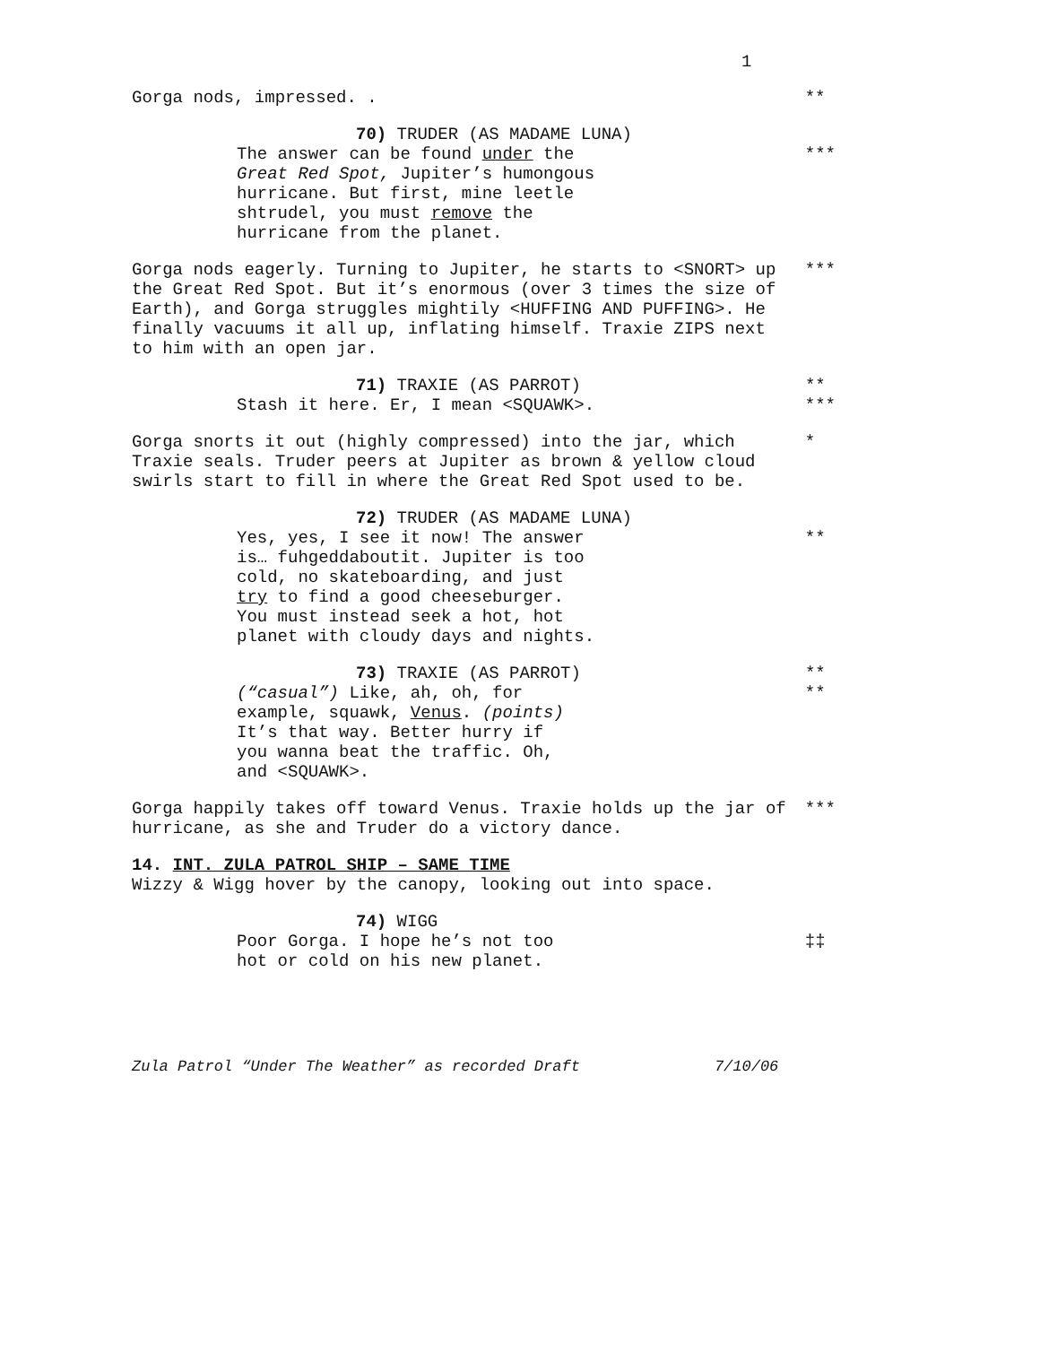1
Gorga nods, impressed. . **
70) TRUDER (AS MADAME LUNA)
The answer can be found under the
Great Red Spot, Jupiter’s humongous
hurricane. But first, mine leetle
shtrudel, you must remove the
hurricane from the planet.
***
Gorga nods eagerly. Turning to Jupiter, he starts to <SNORT> up the Great Red Spot. But it’s enormous (over 3 times the size of Earth), and Gorga struggles mightily <HUFFING AND PUFFING>. He finally vacuums it all up, inflating himself. Traxie ZIPS next to him with an open jar.
***
71) TRAXIE (AS PARROT) **
Stash it here. Er, I mean <SQUAWK>. ***
Gorga snorts it out (highly compressed) into the jar, which Traxie seals. Truder peers at Jupiter as brown & yellow cloud swirls start to fill in where the Great Red Spot used to be.
*
72) TRUDER (AS MADAME LUNA)
Yes, yes, I see it now! The answer
is… fuhgeddaboutit. Jupiter is too
cold, no skateboarding, and just
try to find a good cheeseburger.
You must instead seek a hot, hot
planet with cloudy days and nights.
**
73) TRAXIE (AS PARROT) **
(“casual”) Like, ah, oh, for
example, squawk, Venus. (points)
It’s that way. Better hurry if
you wanna beat the traffic. Oh,
and <SQUAWK>.
**
Gorga happily takes off toward Venus. Traxie holds up the jar of hurricane, as she and Truder do a victory dance.
***
14. INT. ZULA PATROL SHIP – SAME TIME
Wizzy & Wigg hover by the canopy, looking out into space.
74) WIGG
Poor Gorga. I hope he’s not too
hot or cold on his new planet.
‡‡
Zula Patrol “Under The Weather” as recorded Draft 7/10/06